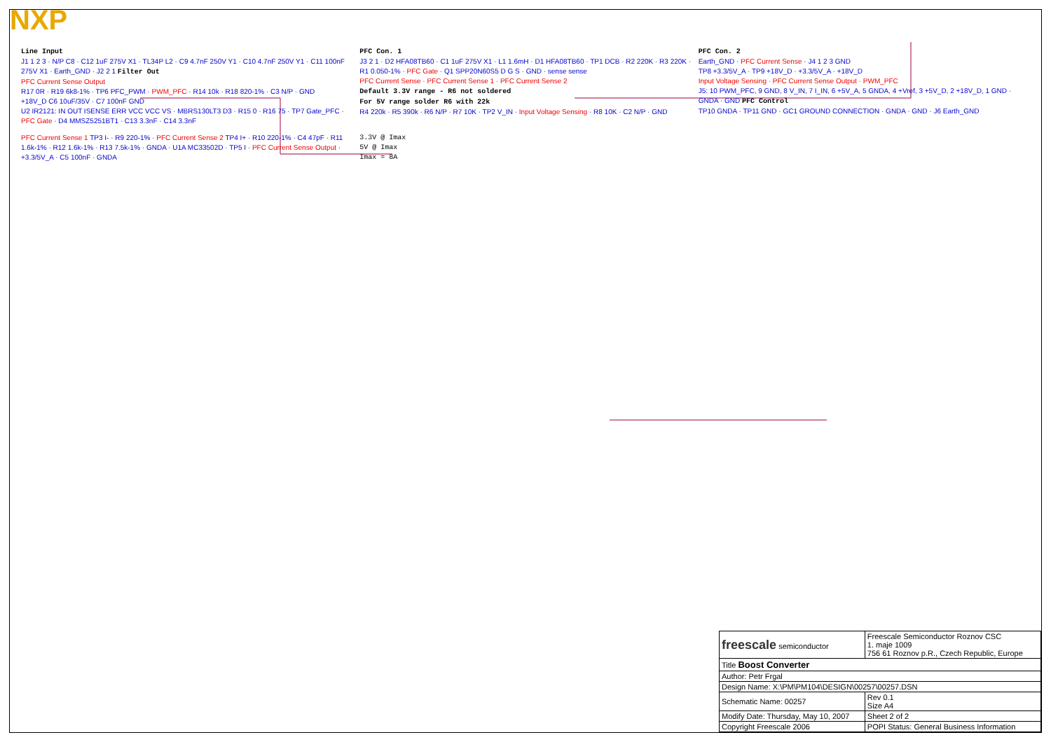NXP
Line Input
J1 1 2 3 · N/P C8 · C12 1uF 275V X1 · TL34P L2 · C9 4.7nF 250V Y1 · C10 4.7nF 250V Y1 · C11 100nF 275V X1 · Earth_GND · J2 2 1 Filter Out
PFC Current Sense Output
R17 0R · R19 6k8-1% · TP6 PFC_PWM · PWM_PFC · R14 10k · R18 820-1% · C3 N/P · GND
+18V_D C6 10uF/35V · C7 100nF GND
U2 IR2121: IN OUT ISENSE ERR VCC VCC VS · MBRS130LT3 D3 · R15 0 · R16 75 · TP7 Gate_PFC · PFC Gate · D4 MMSZ5251BT1 · C13 3.3nF · C14 3.3nF
PFC Con. 1
J3 2 1 · D2 HFA08TB60 · C1 1uF 275V X1 · L1 1.6mH · D1 HFA08TB60 · TP1 DCB · R2 220K · R3 220K · R1 0.050-1% · PFC Gate · Q1 SPP20N60S5 D G S · GND · sense sense
PFC Current Sense · PFC Current Sense 1 · PFC Current Sense 2
Default 3.3V range - R6 not soldered
For 5V range solder R6 with 22k
R4 220k · R5 390k · R6 N/P · R7 10K · TP2 V_IN · Input Voltage Sensing · R8 10K · C2 N/P · GND
PFC Con. 2
Earth_GND · PFC Current Sense · J4 1 2 3 GND
TP8 +3.3/5V_A · TP9 +18V_D · +3.3/5V_A · +18V_D
Input Voltage Sensing · PFC Current Sense Output · PWM_PFC
J5: 10 PWM_PFC, 9 GND, 8 V_IN, 7 I_IN, 6 +5V_A, 5 GNDA, 4 +Vref, 3 +5V_D, 2 +18V_D, 1 GND · GNDA · GND PFC Control
TP10 GNDA · TP11 GND · GC1 GROUND CONNECTION · GNDA · GND · J6 Earth_GND
PFC Current Sense 1 TP3 I- · R9 220-1% · PFC Current Sense 2 TP4 I+ · R10 220-1% · C4 47pF · R11 1.6k-1% · R12 1.6k-1% · R13 7.5k-1% · GNDA · U1A MC33502D · TP5 I · PFC Current Sense Output · +3.3/5V_A · C5 100nF · GNDA
3.3V @ Imax
5V @ Imax
Imax = 8A
| freescale semiconductor | Freescale Semiconductor Roznov CSC 1. maje 1009 756 61 Roznov p.R., Czech Republic, Europe | |
| Title Boost Converter | | |
| Author: Petr Frgal | | |
| Design Name: X:\PM\PM104\DESIGN\00257\00257.DSN | | |
| Schematic Name: 00257 | | Rev 0.1 Size A4 |
| Modify Date: Thursday, May 10, 2007 | Sheet 2 of 2 | |
| Copyright Freescale 2006 | POPI Status: General Business Information | |